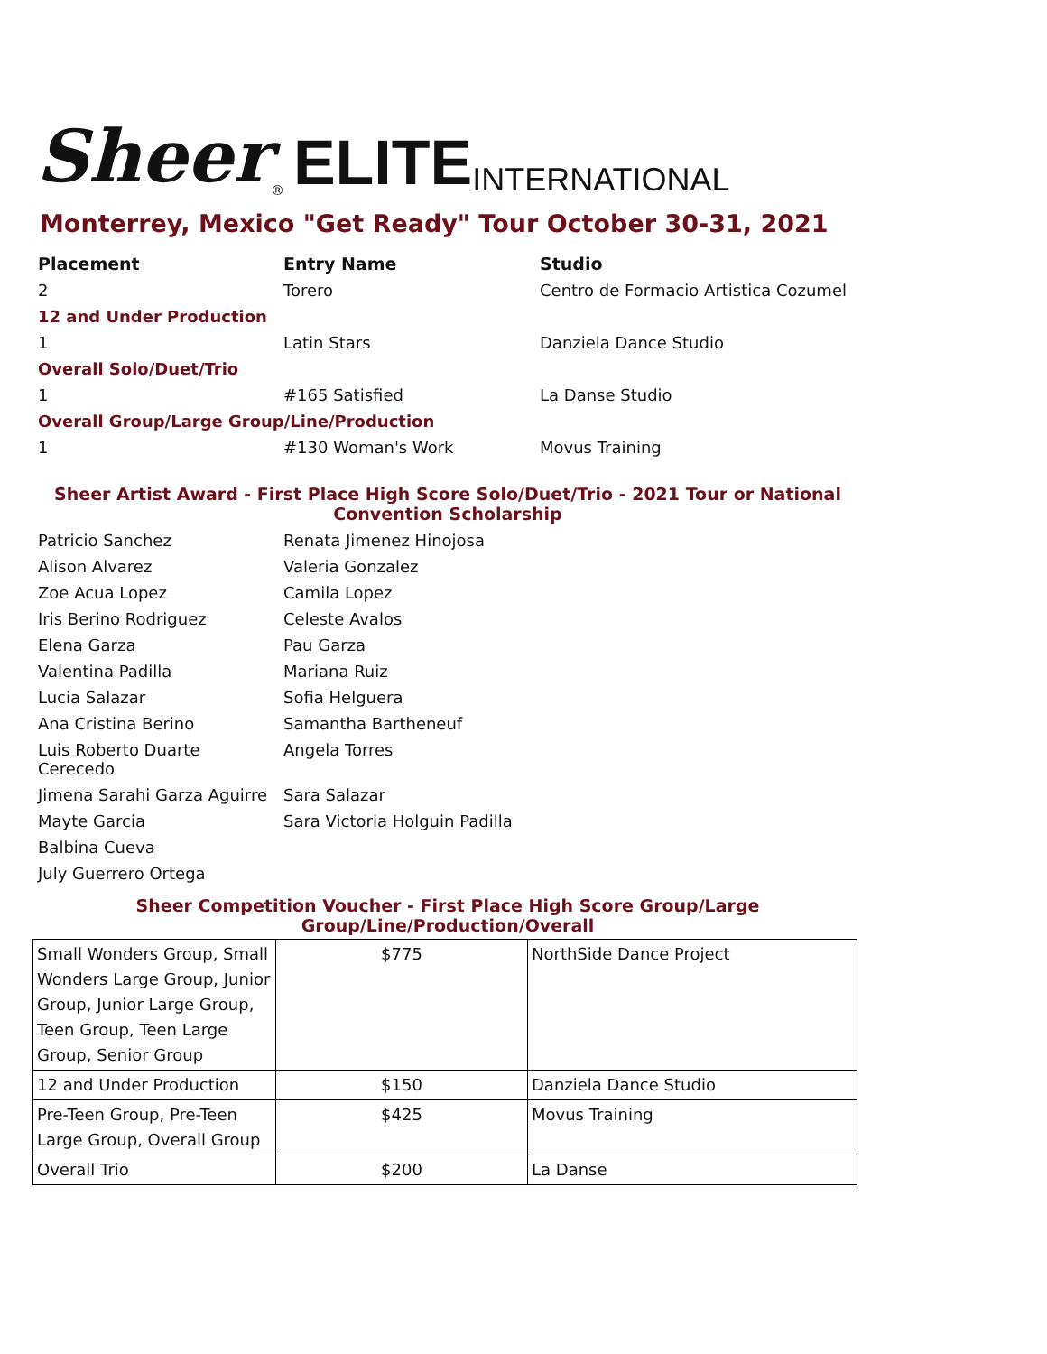Sheer<sup>®</sup> ELITE INTERNATIONAL
Monterrey, Mexico "Get Ready" Tour October 30-31, 2021
| Placement | Entry Name | Studio |
| --- | --- | --- |
| 2 | Torero | Centro de Formacio Artistica Cozumel |
| 12 and Under Production | | |
| 1 | Latin Stars | Danziela Dance Studio |
| Overall Solo/Duet/Trio | | |
| 1 | #165 Satisfied | La Danse Studio |
| Overall Group/Large Group/Line/Production | | |
| 1 | #130 Woman's Work | Movus Training |
Sheer Artist Award - First Place High Score Solo/Duet/Trio - 2021 Tour or National Convention Scholarship
| Patricio Sanchez | Renata Jimenez Hinojosa |
| Alison Alvarez | Valeria Gonzalez |
| Zoe Acua Lopez | Camila Lopez |
| Iris Berino Rodriguez | Celeste Avalos |
| Elena Garza | Pau Garza |
| Valentina Padilla | Mariana Ruiz |
| Lucia Salazar | Sofia Helguera |
| Ana Cristina Berino | Samantha Bartheneuf |
| Luis Roberto Duarte Cerecedo | Angela Torres |
| Jimena Sarahi Garza Aguirre | Sara Salazar |
| Mayte Garcia | Sara Victoria Holguin Padilla |
| Balbina Cueva | |
| July Guerrero Ortega | |
Sheer Competition Voucher - First Place High Score Group/Large
Group/Line/Production/Overall
| Small Wonders Group, Small Wonders Large Group, Junior Group, Junior Large Group, Teen Group, Teen Large Group, Senior Group | $775 | NorthSide Dance Project |
| 12 and Under Production | $150 | Danziela Dance Studio |
| Pre-Teen Group, Pre-Teen Large Group, Overall Group | $425 | Movus Training |
| Overall Trio | $200 | La Danse |